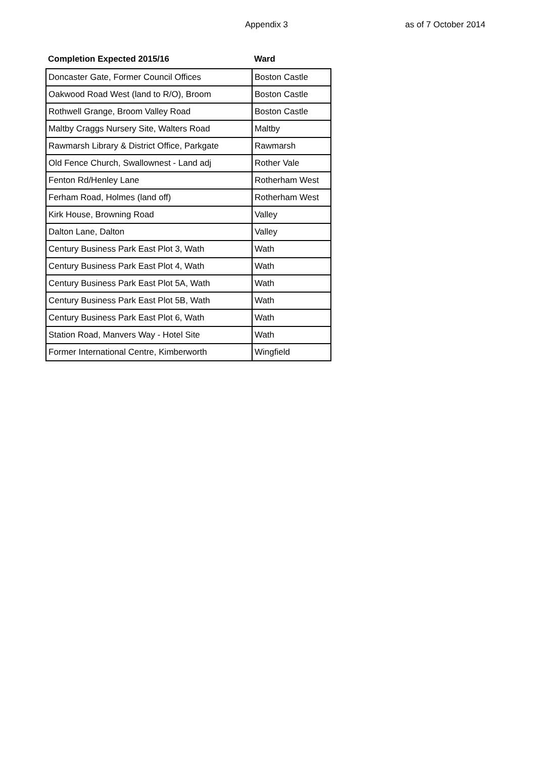Appendix 3 as of 7 October 2014
| Completion Expected 2015/16 | Ward |
| --- | --- |
| Doncaster Gate, Former Council Offices | Boston Castle |
| Oakwood Road West (land to R/O), Broom | Boston Castle |
| Rothwell Grange, Broom Valley Road | Boston Castle |
| Maltby Craggs Nursery Site, Walters Road | Maltby |
| Rawmarsh Library & District Office, Parkgate | Rawmarsh |
| Old Fence Church, Swallownest - Land adj | Rother Vale |
| Fenton Rd/Henley Lane | Rotherham West |
| Ferham Road, Holmes (land off) | Rotherham West |
| Kirk House, Browning Road | Valley |
| Dalton Lane, Dalton | Valley |
| Century Business Park East Plot 3, Wath | Wath |
| Century Business Park East Plot 4, Wath | Wath |
| Century Business Park East Plot 5A, Wath | Wath |
| Century Business Park East Plot 5B, Wath | Wath |
| Century Business Park East Plot 6, Wath | Wath |
| Station Road, Manvers Way - Hotel Site | Wath |
| Former International Centre, Kimberworth | Wingfield |